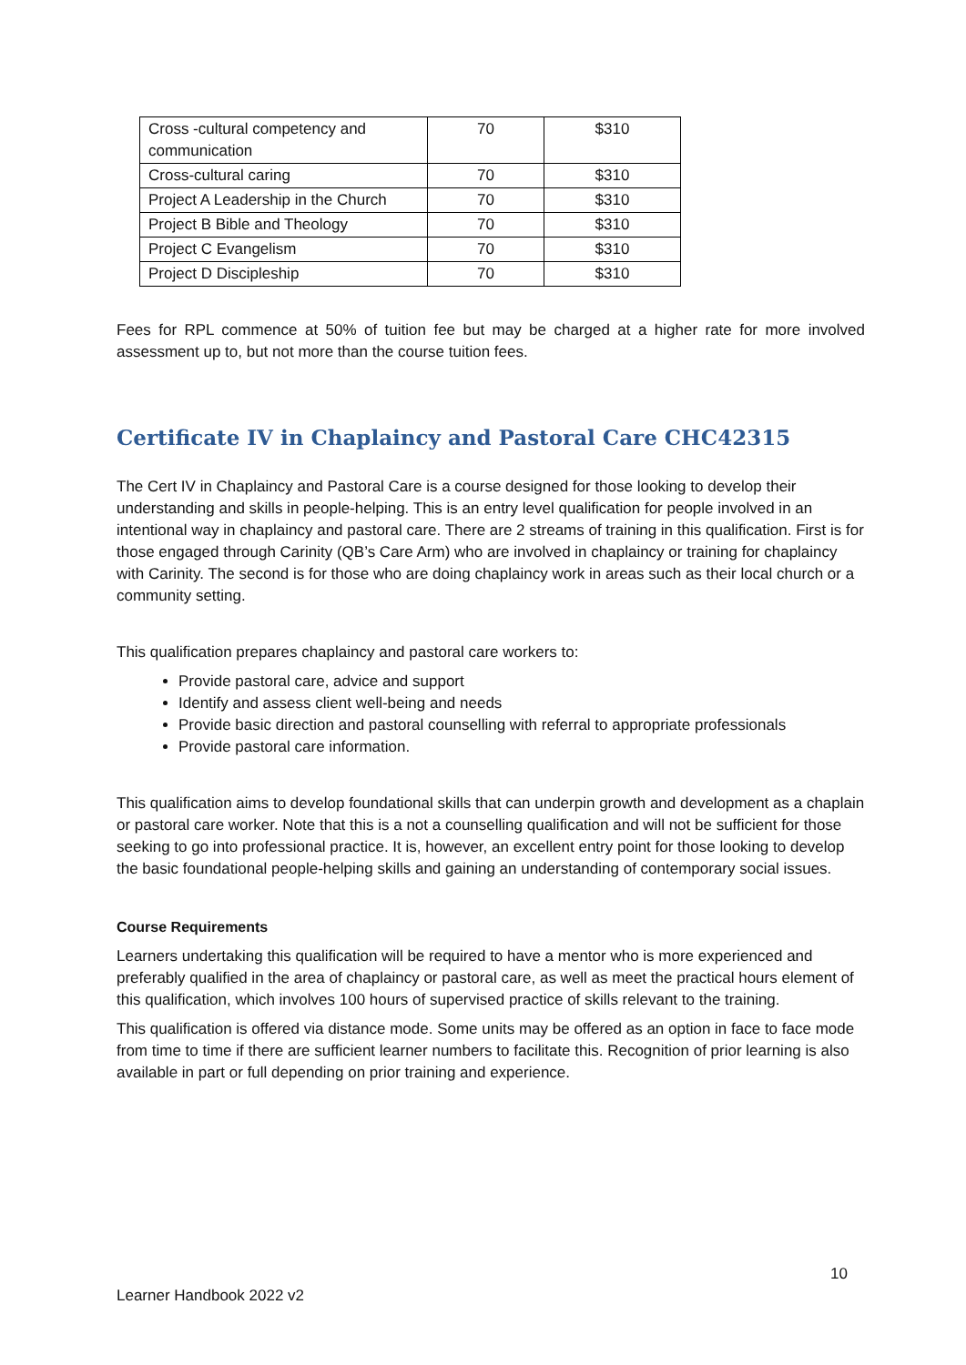| Cross -cultural competency and communication | 70 | $310 |
| Cross-cultural caring | 70 | $310 |
| Project A Leadership in the Church | 70 | $310 |
| Project B Bible and Theology | 70 | $310 |
| Project C Evangelism | 70 | $310 |
| Project D Discipleship | 70 | $310 |
Fees for RPL commence at 50% of tuition fee but may be charged at a higher rate for more involved assessment up to, but not more than the course tuition fees.
Certificate IV in Chaplaincy and Pastoral Care CHC42315
The Cert IV in Chaplaincy and Pastoral Care is a course designed for those looking to develop their understanding and skills in people-helping. This is an entry level qualification for people involved in an intentional way in chaplaincy and pastoral care. There are 2 streams of training in this qualification. First is for those engaged through Carinity (QB’s Care Arm) who are involved in chaplaincy or training for chaplaincy with Carinity. The second is for those who are doing chaplaincy work in areas such as their local church or a community setting.
This qualification prepares chaplaincy and pastoral care workers to:
Provide pastoral care, advice and support
Identify and assess client well-being and needs
Provide basic direction and pastoral counselling with referral to appropriate professionals
Provide pastoral care information.
This qualification aims to develop foundational skills that can underpin growth and development as a chaplain or pastoral care worker. Note that this is a not a counselling qualification and will not be sufficient for those seeking to go into professional practice. It is, however, an excellent entry point for those looking to develop the basic foundational people-helping skills and gaining an understanding of contemporary social issues.
Course Requirements
Learners undertaking this qualification will be required to have a mentor who is more experienced and preferably qualified in the area of chaplaincy or pastoral care, as well as meet the practical hours element of this qualification, which involves 100 hours of supervised practice of skills relevant to the training.
This qualification is offered via distance mode. Some units may be offered as an option in face to face mode from time to time if there are sufficient learner numbers to facilitate this. Recognition of prior learning is also available in part or full depending on prior training and experience.
10
Learner Handbook 2022 v2